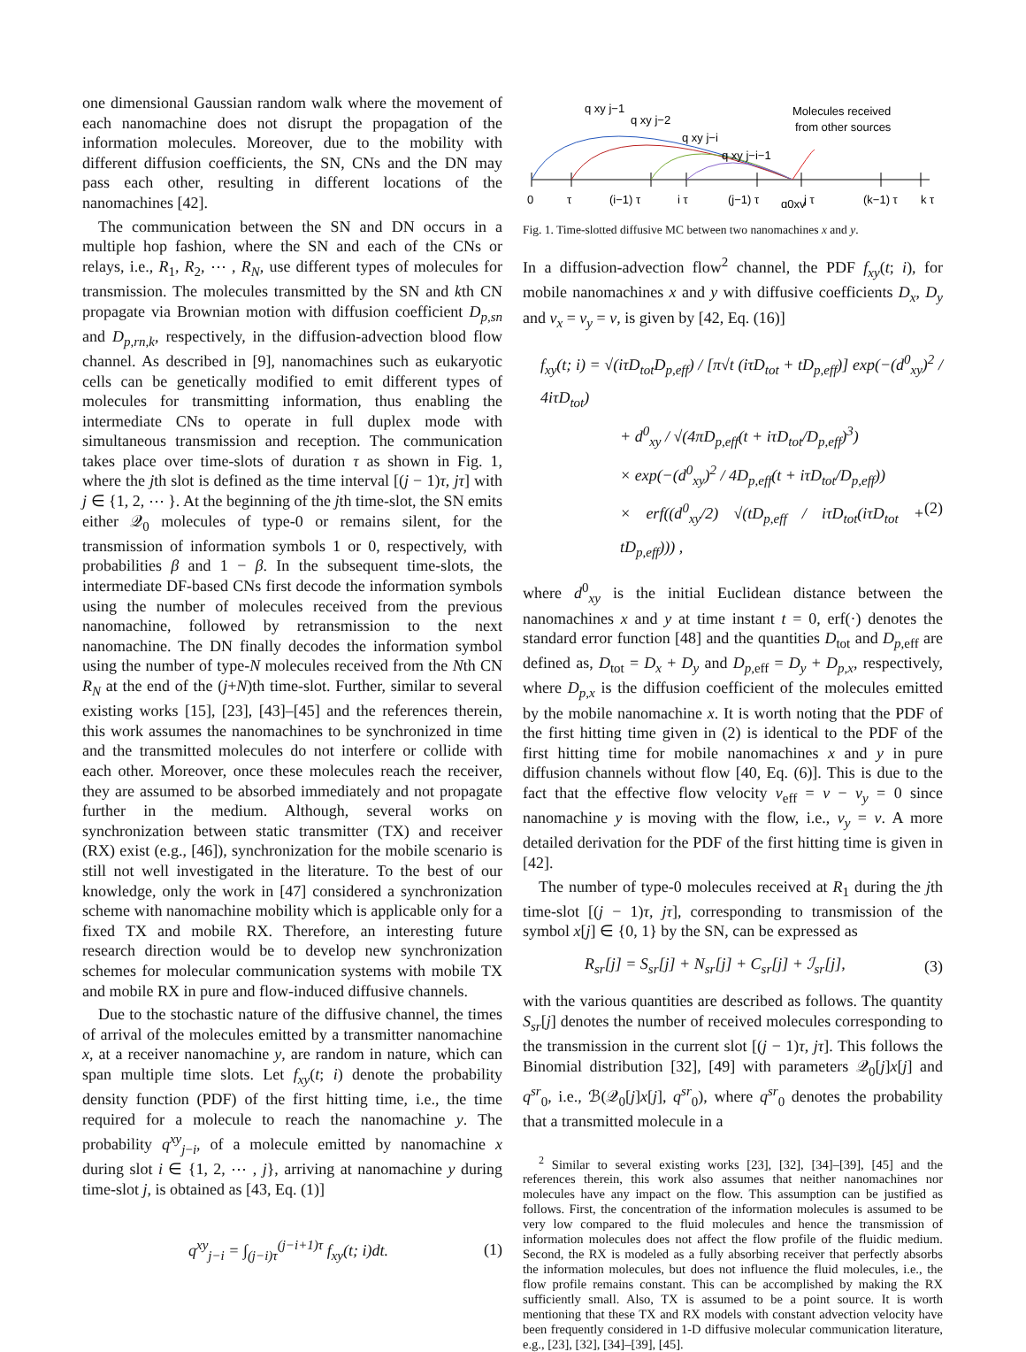one dimensional Gaussian random walk where the movement of each nanomachine does not disrupt the propagation of the information molecules. Moreover, due to the mobility with different diffusion coefficients, the SN, CNs and the DN may pass each other, resulting in different locations of the nanomachines [42].
The communication between the SN and DN occurs in a multiple hop fashion, where the SN and each of the CNs or relays, i.e., R<sub>1</sub>, R<sub>2</sub>, ⋯ , R<sub>N</sub>, use different types of molecules for transmission. The molecules transmitted by the SN and kth CN propagate via Brownian motion with diffusion coefficient D<sub>p,sn</sub> and D<sub>p,rn,k</sub>, respectively, in the diffusion-advection blood flow channel. As described in [9], nanomachines such as eukaryotic cells can be genetically modified to emit different types of molecules for transmitting information, thus enabling the intermediate CNs to operate in full duplex mode with simultaneous transmission and reception. The communication takes place over time-slots of duration τ as shown in Fig. 1, where the jth slot is defined as the time interval [(j − 1)τ, jτ] with j ∈ {1, 2, ⋯ }. At the beginning of the jth time-slot, the SN emits either 𝒬<sub>0</sub> molecules of type-0 or remains silent, for the transmission of information symbols 1 or 0, respectively, with probabilities β and 1 − β. In the subsequent time-slots, the intermediate DF-based CNs first decode the information symbols using the number of molecules received from the previous nanomachine, followed by retransmission to the next nanomachine. The DN finally decodes the information symbol using the number of type-N molecules received from the Nth CN R<sub>N</sub> at the end of the (j+N)th time-slot. Further, similar to several existing works [15], [23], [43]–[45] and the references therein, this work assumes the nanomachines to be synchronized in time and the transmitted molecules do not interfere or collide with each other. Moreover, once these molecules reach the receiver, they are assumed to be absorbed immediately and not propagate further in the medium. Although, several works on synchronization between static transmitter (TX) and receiver (RX) exist (e.g., [46]), synchronization for the mobile scenario is still not well investigated in the literature. To the best of our knowledge, only the work in [47] considered a synchronization scheme with nanomachine mobility which is applicable only for a fixed TX and mobile RX. Therefore, an interesting future research direction would be to develop new synchronization schemes for molecular communication systems with mobile TX and mobile RX in pure and flow-induced diffusive channels.
Due to the stochastic nature of the diffusive channel, the times of arrival of the molecules emitted by a transmitter nanomachine x, at a receiver nanomachine y, are random in nature, which can span multiple time slots. Let f<sub>xy</sub>(t; i) denote the probability density function (PDF) of the first hitting time, i.e., the time required for a molecule to reach the nanomachine y. The probability q<sup>xy</sup><sub>j−i</sub>, of a molecule emitted by nanomachine x during slot i ∈ {1, 2, ⋯ , j}, arriving at nanomachine y during time-slot j, is obtained as [43, Eq. (1)]
q<sup>xy</sup><sub>j−i</sub> = ∫<sub>(j−i)τ</sub><sup>(j−i+1)τ</sup> f<sub>xy</sub>(t; i)dt. (1)
q xy j−1
q xy j−2
q xy j−i
q xy j−i−1
Molecules received
from other sources
0
τ
(i−1) τ
i τ
(j−1) τ
q0xy
j τ
(k−1) τ
k τ
Fig. 1. Time-slotted diffusive MC between two nanomachines x and y.
In a diffusion-advection flow<sup>2</sup> channel, the PDF f<sub>xy</sub>(t; i), for mobile nanomachines x and y with diffusive coefficients D<sub>x</sub>, D<sub>y</sub> and v<sub>x</sub> = v<sub>y</sub> = v, is given by [42, Eq. (16)]
f<sub>xy</sub>(t; i) = √(iτD<sub>tot</sub>D<sub>p,eff</sub>) / [π√t (iτD<sub>tot</sub> + tD<sub>p,eff</sub>)] exp(−(d<sup>0</sup><sub>xy</sub>)<sup>2</sup> / 4iτD<sub>tot</sub>)
+ d<sup>0</sup><sub>xy</sub> / √(4πD<sub>p,eff</sub>(t + iτD<sub>tot</sub>/D<sub>p,eff</sub>)<sup>3</sup>)
× exp(−(d<sup>0</sup><sub>xy</sub>)<sup>2</sup> / 4D<sub>p,eff</sub>(t + iτD<sub>tot</sub>/D<sub>p,eff</sub>))
× erf((d<sup>0</sup><sub>xy</sub>/2) √(tD<sub>p,eff</sub> / iτD<sub>tot</sub>(iτD<sub>tot</sub> + tD<sub>p,eff</sub>))) , (2)
where d<sup>0</sup><sub>xy</sub> is the initial Euclidean distance between the nanomachines x and y at time instant t = 0, erf(·) denotes the standard error function [48] and the quantities D<sub>tot</sub> and D<sub>p,</sub><sub>eff</sub> are defined as, D<sub>tot</sub> = D<sub>x</sub> + D<sub>y</sub> and D<sub>p,</sub><sub>eff</sub> = D<sub>y</sub> + D<sub>p,x</sub>, respectively, where D<sub>p,x</sub> is the diffusion coefficient of the molecules emitted by the mobile nanomachine x. It is worth noting that the PDF of the first hitting time given in (2) is identical to the PDF of the first hitting time for mobile nanomachines x and y in pure diffusion channels without flow [40, Eq. (6)]. This is due to the fact that the effective flow velocity v<sub>eff</sub> = v − v<sub>y</sub> = 0 since nanomachine y is moving with the flow, i.e., v<sub>y</sub> = v. A more detailed derivation for the PDF of the first hitting time is given in [42].
The number of type-0 molecules received at R<sub>1</sub> during the jth time-slot [(j − 1)τ, jτ], corresponding to transmission of the symbol x[j] ∈ {0, 1} by the SN, can be expressed as
R<sub>sr</sub>[j] = S<sub>sr</sub>[j] + N<sub>sr</sub>[j] + C<sub>sr</sub>[j] + ℐ<sub>sr</sub>[j], (3)
with the various quantities are described as follows. The quantity S<sub>sr</sub>[j] denotes the number of received molecules corresponding to the transmission in the current slot [(j − 1)τ, jτ]. This follows the Binomial distribution [32], [49] with parameters 𝒬<sub>0</sub>[j]x[j] and q<sup>sr</sup><sub>0</sub>, i.e., ℬ(𝒬<sub>0</sub>[j]x[j], q<sup>sr</sup><sub>0</sub>), where q<sup>sr</sup><sub>0</sub> denotes the probability that a transmitted molecule in a
<sup>2</sup> Similar to several existing works [23], [32], [34]–[39], [45] and the references therein, this work also assumes that neither nanomachines nor molecules have any impact on the flow. This assumption can be justified as follows. First, the concentration of the information molecules is assumed to be very low compared to the fluid molecules and hence the transmission of information molecules does not affect the flow profile of the fluidic medium. Second, the RX is modeled as a fully absorbing receiver that perfectly absorbs the information molecules, but does not influence the fluid molecules, i.e., the flow profile remains constant. This can be accomplished by making the RX sufficiently small. Also, TX is assumed to be a point source. It is worth mentioning that these TX and RX models with constant advection velocity have been frequently considered in 1-D diffusive molecular communication literature, e.g., [23], [32], [34]–[39], [45].